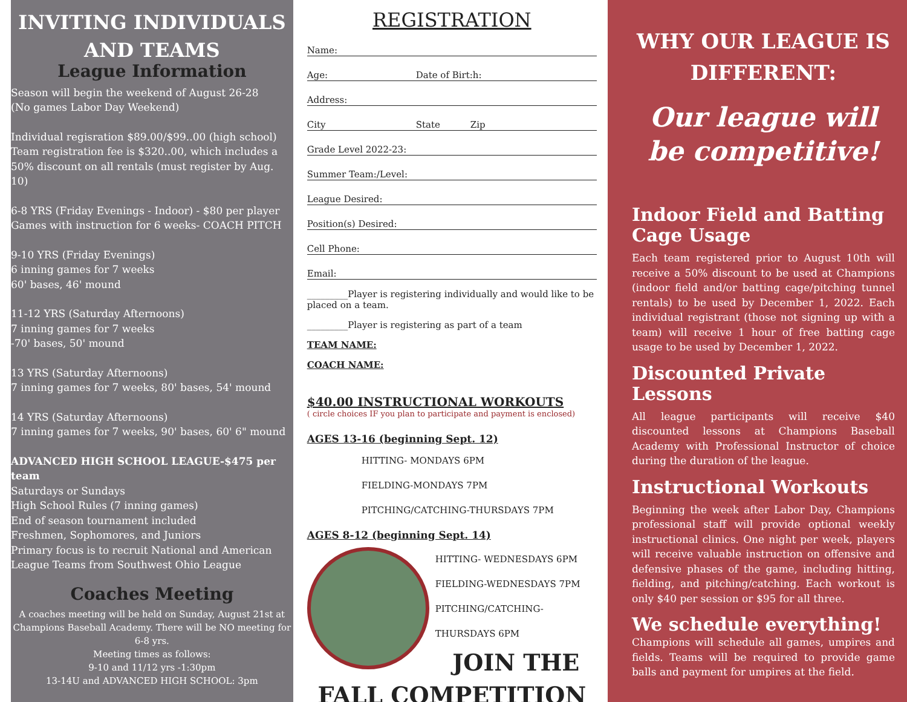INVITING INDIVIDUALS AND TEAMS
League Information
Season will begin the weekend of August 26-28
(No games Labor Day Weekend)
Individual regisration $89.00/$99..00 (high school)
Team registration fee is $320..00, which includes a 50% discount on all rentals (must register by Aug. 10)
6-8 YRS (Friday Evenings - Indoor) - $80 per player
Games with instruction for 6 weeks- COACH PITCH
9-10 YRS (Friday Evenings)
6 inning games for 7 weeks
60' bases, 46' mound
11-12 YRS (Saturday Afternoons)
7 inning games for 7 weeks
-70' bases, 50' mound
13 YRS (Saturday Afternoons)
7 inning games for 7 weeks, 80' bases, 54' mound
14 YRS (Saturday Afternoons)
7 inning games for 7 weeks, 90' bases, 60' 6" mound
ADVANCED HIGH SCHOOL LEAGUE-$475 per team
Saturdays or Sundays
High School Rules (7 inning games)
End of season tournament included
Freshmen, Sophomores, and Juniors
Primary focus is to recruit National and American League Teams from Southwest Ohio League
Coaches Meeting
A coaches meeting will be held on Sunday, August 21st at Champions Baseball Academy. There will be NO meeting for 6-8 yrs.
Meeting times as follows:
9-10 and 11/12 yrs -1:30pm
13-14U and ADVANCED HIGH SCHOOL: 3pm
REGISTRATION
Name:
Age: Date of Birt:h:
Address:
City State Zip
Grade Level 2022-23:
Summer Team:/Level:
League Desired:
Position(s) Desired:
Cell Phone:
Email:
_________Player is registering individually and would like to be placed on a team.
_________Player is registering as part of a team
TEAM NAME:
COACH NAME:
$40.00 INSTRUCTIONAL WORKOUTS
( circle choices IF you plan to participate and payment is enclosed)
AGES 13-16 (beginning Sept. 12)
HITTING- MONDAYS 6PM
FIELDING-MONDAYS 7PM
PITCHING/CATCHING-THURSDAYS 7PM
AGES 8-12 (beginning Sept. 14)
HITTING- WEDNESDAYS 6PM
FIELDING-WEDNESDAYS 7PM
PITCHING/CATCHING-THURSDAYS 6PM
JOIN THE FALL COMPETITION
WHY OUR LEAGUE IS DIFFERENT:
Our league will be competitive!
Indoor Field and Batting Cage Usage
Each team registered prior to August 10th will receive a 50% discount to be used at Champions (indoor field and/or batting cage/pitching tunnel rentals) to be used by December 1, 2022. Each individual registrant (those not signing up with a team) will receive 1 hour of free batting cage usage to be used by December 1, 2022.
Discounted Private Lessons
All league participants will receive $40 discounted lessons at Champions Baseball Academy with Professional Instructor of choice during the duration of the league.
Instructional Workouts
Beginning the week after Labor Day, Champions professional staff will provide optional weekly instructional clinics. One night per week, players will receive valuable instruction on offensive and defensive phases of the game, including hitting, fielding, and pitching/catching. Each workout is only $40 per session or $95 for all three.
We schedule everything!
Champions will schedule all games, umpires and fields. Teams will be required to provide game balls and payment for umpires at the field.